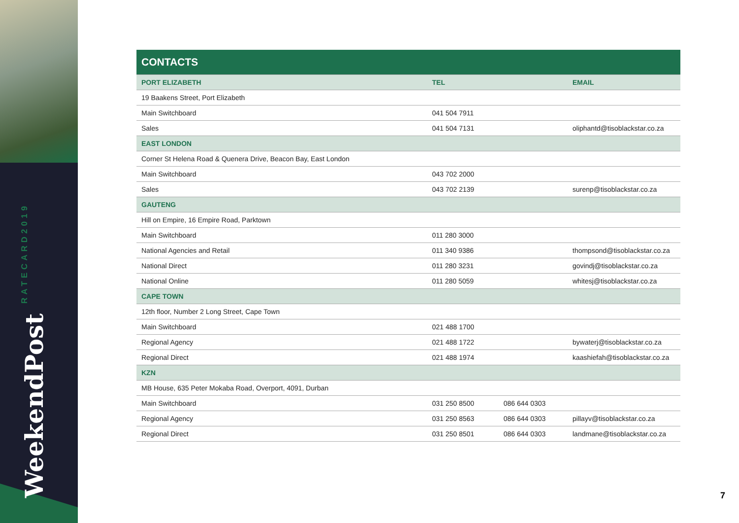WeekendPost RATECARD2019
| CONTACTS | | | |
| --- | --- | --- | --- |
| PORT ELIZABETH | TEL | | EMAIL |
| 19 Baakens Street, Port Elizabeth | | | |
| Main Switchboard | 041 504 7911 | | |
| Sales | 041 504 7131 | | oliphantd@tisoblackstar.co.za |
| EAST LONDON | | | |
| Corner St Helena Road & Quenera Drive, Beacon Bay, East London | | | |
| Main Switchboard | 043 702 2000 | | |
| Sales | 043 702 2139 | | surenp@tisoblackstar.co.za |
| GAUTENG | | | |
| Hill on Empire, 16 Empire Road, Parktown | | | |
| Main Switchboard | 011 280 3000 | | |
| National Agencies and Retail | 011 340 9386 | | thompsond@tisoblackstar.co.za |
| National Direct | 011 280 3231 | | govindj@tisoblackstar.co.za |
| National Online | 011 280 5059 | | whitesj@tisoblackstar.co.za |
| CAPE TOWN | | | |
| 12th floor, Number 2 Long Street, Cape Town | | | |
| Main Switchboard | 021 488 1700 | | |
| Regional Agency | 021 488 1722 | | bywaterj@tisoblackstar.co.za |
| Regional Direct | 021 488 1974 | | kaashiefah@tisoblackstar.co.za |
| KZN | | | |
| MB House, 635 Peter Mokaba Road, Overport, 4091, Durban | | | |
| Main Switchboard | 031 250 8500 | 086 644 0303 | |
| Regional Agency | 031 250 8563 | 086 644 0303 | pillayv@tisoblackstar.co.za |
| Regional Direct | 031 250 8501 | 086 644 0303 | landmane@tisoblackstar.co.za |
7